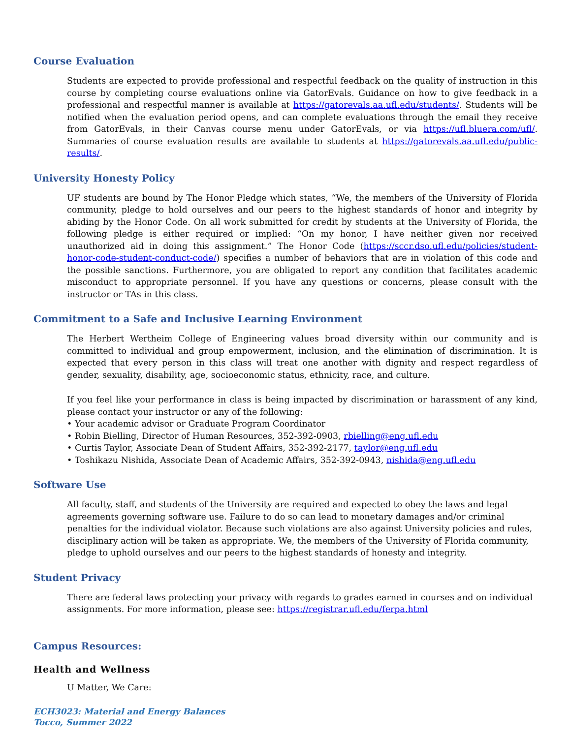Course Evaluation
Students are expected to provide professional and respectful feedback on the quality of instruction in this course by completing course evaluations online via GatorEvals. Guidance on how to give feedback in a professional and respectful manner is available at https://gatorevals.aa.ufl.edu/students/. Students will be notified when the evaluation period opens, and can complete evaluations through the email they receive from GatorEvals, in their Canvas course menu under GatorEvals, or via https://ufl.bluera.com/ufl/. Summaries of course evaluation results are available to students at https://gatorevals.aa.ufl.edu/public-results/.
University Honesty Policy
UF students are bound by The Honor Pledge which states, “We, the members of the University of Florida community, pledge to hold ourselves and our peers to the highest standards of honor and integrity by abiding by the Honor Code. On all work submitted for credit by students at the University of Florida, the following pledge is either required or implied: “On my honor, I have neither given nor received unauthorized aid in doing this assignment.” The Honor Code (https://sccr.dso.ufl.edu/policies/student-honor-code-student-conduct-code/) specifies a number of behaviors that are in violation of this code and the possible sanctions. Furthermore, you are obligated to report any condition that facilitates academic misconduct to appropriate personnel. If you have any questions or concerns, please consult with the instructor or TAs in this class.
Commitment to a Safe and Inclusive Learning Environment
The Herbert Wertheim College of Engineering values broad diversity within our community and is committed to individual and group empowerment, inclusion, and the elimination of discrimination. It is expected that every person in this class will treat one another with dignity and respect regardless of gender, sexuality, disability, age, socioeconomic status, ethnicity, race, and culture.
If you feel like your performance in class is being impacted by discrimination or harassment of any kind, please contact your instructor or any of the following:
• Your academic advisor or Graduate Program Coordinator
• Robin Bielling, Director of Human Resources, 352-392-0903, rbielling@eng.ufl.edu
• Curtis Taylor, Associate Dean of Student Affairs, 352-392-2177, taylor@eng.ufl.edu
• Toshikazu Nishida, Associate Dean of Academic Affairs, 352-392-0943, nishida@eng.ufl.edu
Software Use
All faculty, staff, and students of the University are required and expected to obey the laws and legal agreements governing software use. Failure to do so can lead to monetary damages and/or criminal penalties for the individual violator. Because such violations are also against University policies and rules, disciplinary action will be taken as appropriate. We, the members of the University of Florida community, pledge to uphold ourselves and our peers to the highest standards of honesty and integrity.
Student Privacy
There are federal laws protecting your privacy with regards to grades earned in courses and on individual assignments. For more information, please see: https://registrar.ufl.edu/ferpa.html
Campus Resources:
Health and Wellness
U Matter, We Care:
ECH3023: Material and Energy Balances
Tocco, Summer 2022